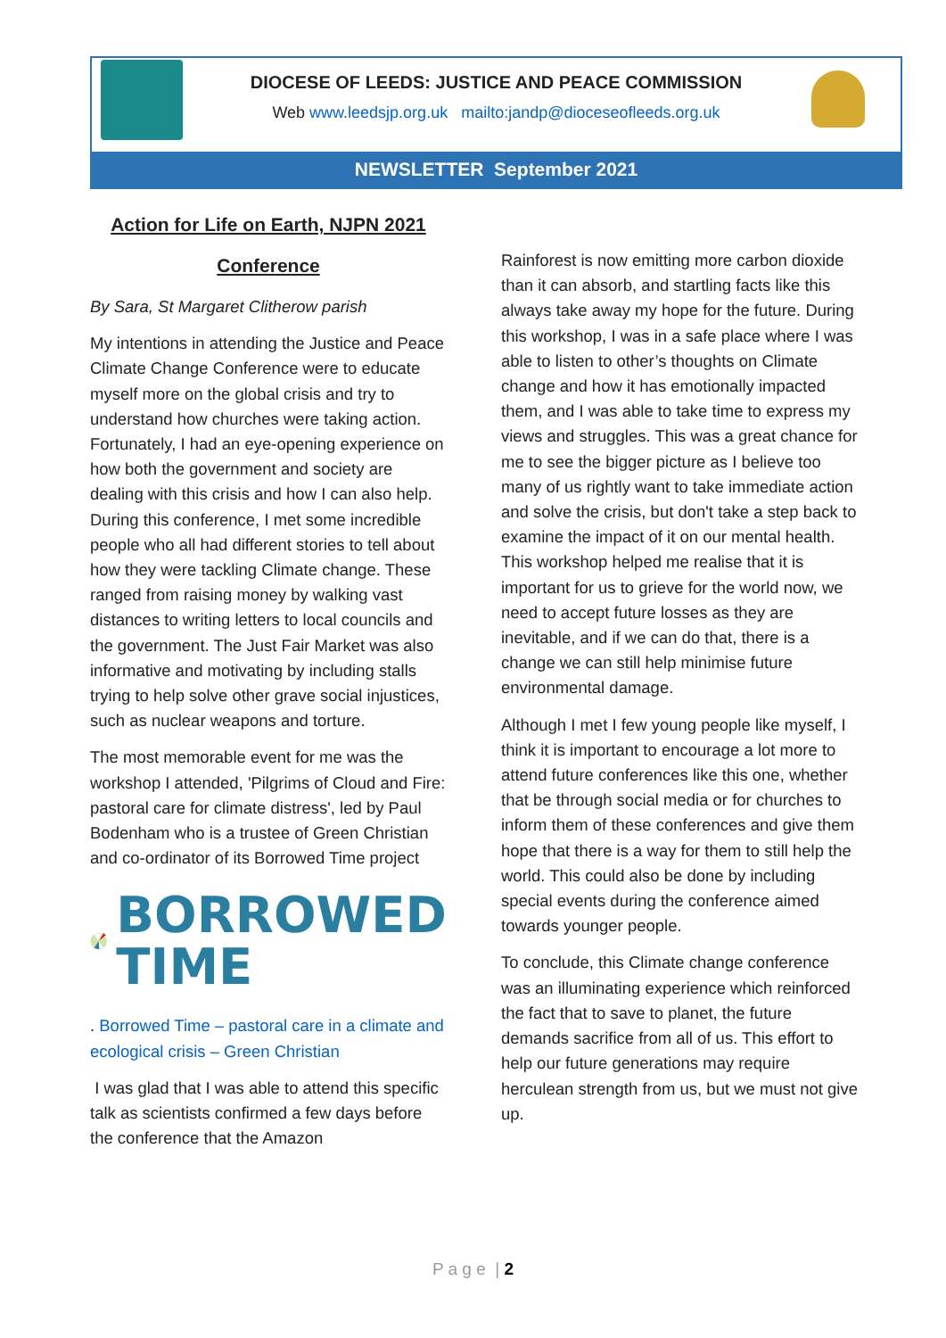DIOCESE OF LEEDS: JUSTICE AND PEACE COMMISSION
Web www.leedsjp.org.uk mailto:jandp@dioceseofleeds.org.uk
NEWSLETTER September 2021
Action for Life on Earth, NJPN 2021
Conference
By Sara, St Margaret Clitherow parish
My intentions in attending the Justice and Peace Climate Change Conference were to educate myself more on the global crisis and try to understand how churches were taking action. Fortunately, I had an eye-opening experience on how both the government and society are dealing with this crisis and how I can also help. During this conference, I met some incredible people who all had different stories to tell about how they were tackling Climate change. These ranged from raising money by walking vast distances to writing letters to local councils and the government. The Just Fair Market was also informative and motivating by including stalls trying to help solve other grave social injustices, such as nuclear weapons and torture.
The most memorable event for me was the workshop I attended, 'Pilgrims of Cloud and Fire: pastoral care for climate distress', led by Paul Bodenham who is a trustee of Green Christian and co-ordinator of its Borrowed Time project
BORROWED
TIME
. Borrowed Time – pastoral care in a climate and ecological crisis – Green Christian
I was glad that I was able to attend this specific talk as scientists confirmed a few days before the conference that the Amazon
Rainforest is now emitting more carbon dioxide than it can absorb, and startling facts like this always take away my hope for the future. During this workshop, I was in a safe place where I was able to listen to other’s thoughts on Climate change and how it has emotionally impacted them, and I was able to take time to express my views and struggles. This was a great chance for me to see the bigger picture as I believe too many of us rightly want to take immediate action and solve the crisis, but don't take a step back to examine the impact of it on our mental health. This workshop helped me realise that it is important for us to grieve for the world now, we need to accept future losses as they are inevitable, and if we can do that, there is a change we can still help minimise future environmental damage.
Although I met I few young people like myself, I think it is important to encourage a lot more to attend future conferences like this one, whether that be through social media or for churches to inform them of these conferences and give them hope that there is a way for them to still help the world. This could also be done by including special events during the conference aimed towards younger people.
To conclude, this Climate change conference was an illuminating experience which reinforced the fact that to save to planet, the future demands sacrifice from all of us. This effort to help our future generations may require herculean strength from us, but we must not give up.
P a g e | 2